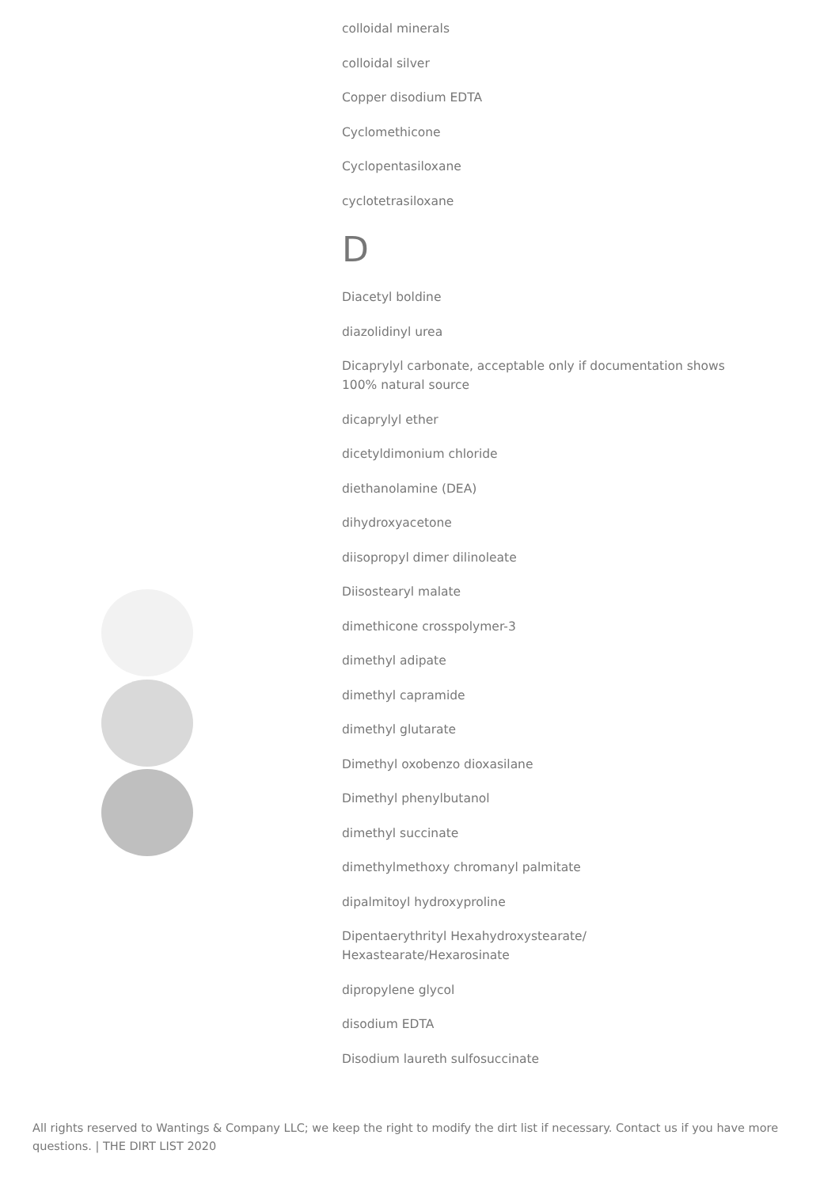colloidal minerals
colloidal silver
Copper disodium EDTA
Cyclomethicone
Cyclopentasiloxane
cyclotetrasiloxane
D
Diacetyl boldine
diazolidinyl urea
Dicaprylyl carbonate, acceptable only if documentation shows 100% natural source
dicaprylyl ether
dicetyldimonium chloride
diethanolamine (DEA)
dihydroxyacetone
diisopropyl dimer dilinoleate
Diisostearyl malate
dimethicone crosspolymer-3
dimethyl adipate
dimethyl capramide
dimethyl glutarate
Dimethyl oxobenzo dioxasilane
Dimethyl phenylbutanol
dimethyl succinate
dimethylmethoxy chromanyl palmitate
dipalmitoyl hydroxyproline
Dipentaerythrityl Hexahydroxystearate/
Hexastearate/Hexarosinate
dipropylene glycol
disodium EDTA
Disodium laureth sulfosuccinate
All rights reserved to Wantings & Company LLC; we keep the right to modify the dirt list if necessary. Contact us if you have more questions. | THE DIRT LIST 2020